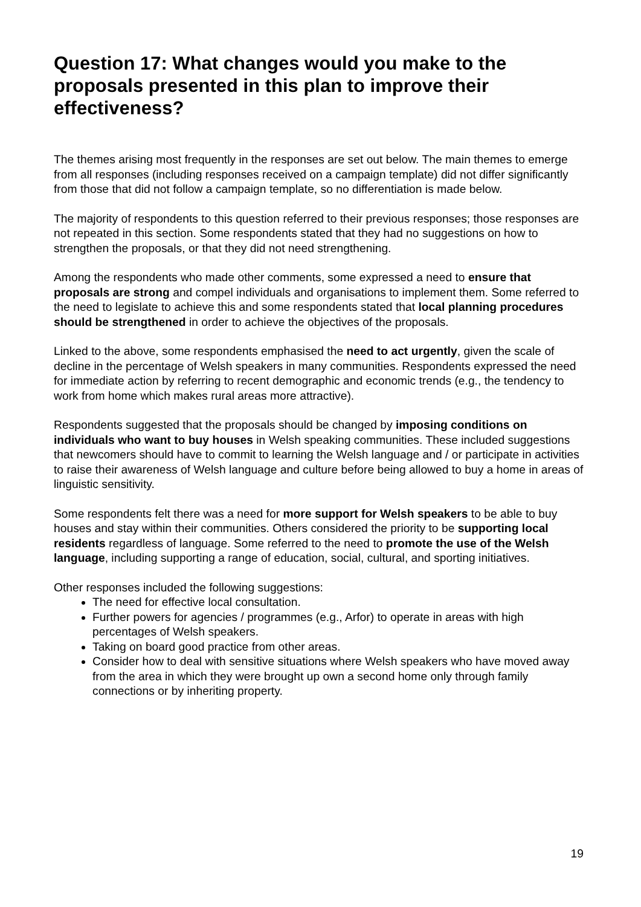Question 17: What changes would you make to the proposals presented in this plan to improve their effectiveness?
The themes arising most frequently in the responses are set out below. The main themes to emerge from all responses (including responses received on a campaign template) did not differ significantly from those that did not follow a campaign template, so no differentiation is made below.
The majority of respondents to this question referred to their previous responses; those responses are not repeated in this section. Some respondents stated that they had no suggestions on how to strengthen the proposals, or that they did not need strengthening.
Among the respondents who made other comments, some expressed a need to ensure that proposals are strong and compel individuals and organisations to implement them. Some referred to the need to legislate to achieve this and some respondents stated that local planning procedures should be strengthened in order to achieve the objectives of the proposals.
Linked to the above, some respondents emphasised the need to act urgently, given the scale of decline in the percentage of Welsh speakers in many communities. Respondents expressed the need for immediate action by referring to recent demographic and economic trends (e.g., the tendency to work from home which makes rural areas more attractive).
Respondents suggested that the proposals should be changed by imposing conditions on individuals who want to buy houses in Welsh speaking communities. These included suggestions that newcomers should have to commit to learning the Welsh language and / or participate in activities to raise their awareness of Welsh language and culture before being allowed to buy a home in areas of linguistic sensitivity.
Some respondents felt there was a need for more support for Welsh speakers to be able to buy houses and stay within their communities. Others considered the priority to be supporting local residents regardless of language. Some referred to the need to promote the use of the Welsh language, including supporting a range of education, social, cultural, and sporting initiatives.
Other responses included the following suggestions:
The need for effective local consultation.
Further powers for agencies / programmes (e.g., Arfor) to operate in areas with high percentages of Welsh speakers.
Taking on board good practice from other areas.
Consider how to deal with sensitive situations where Welsh speakers who have moved away from the area in which they were brought up own a second home only through family connections or by inheriting property.
19